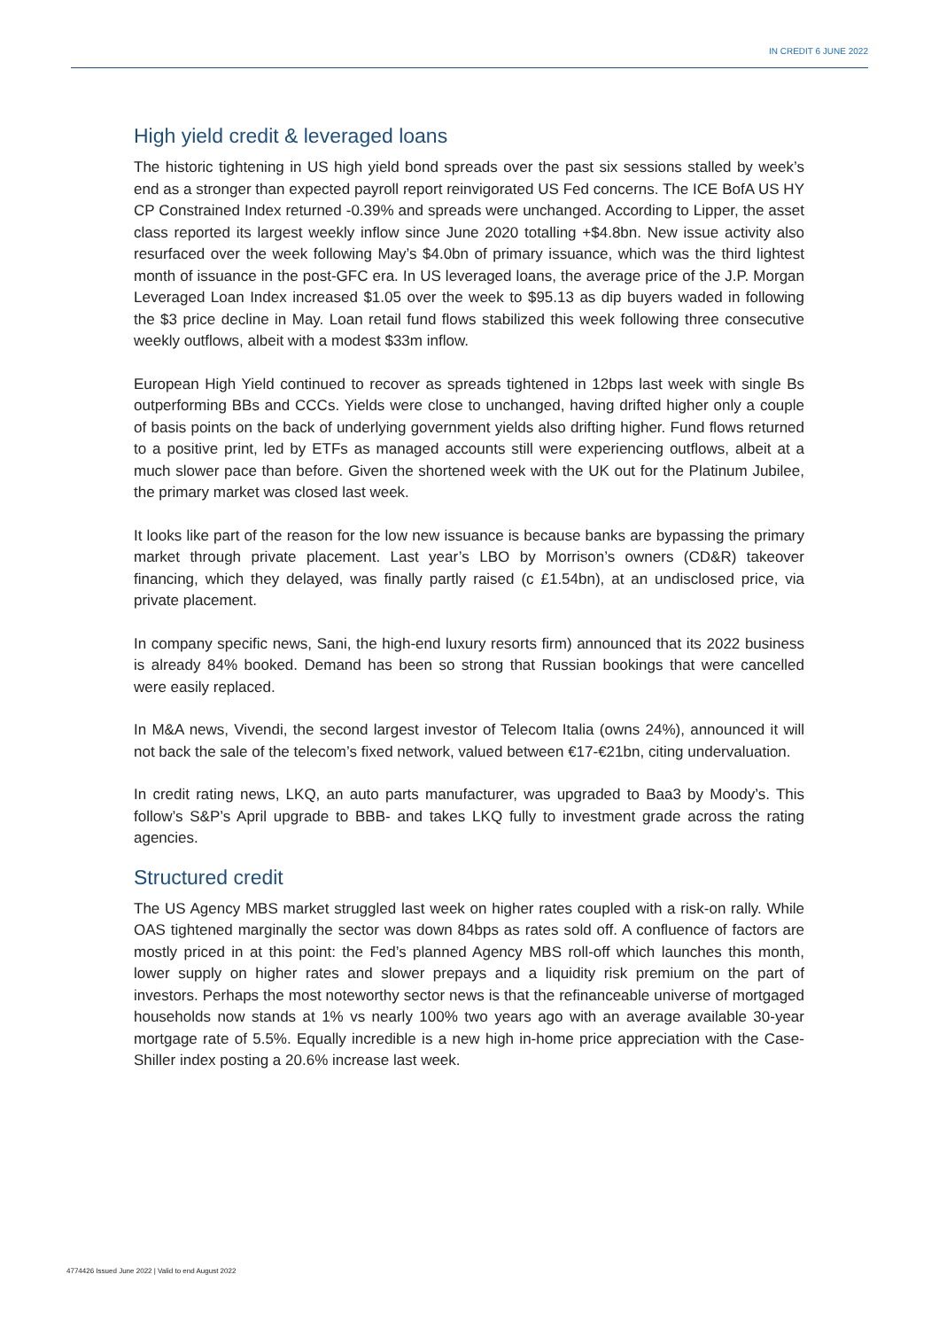IN CREDIT 6 JUNE 2022
High yield credit & leveraged loans
The historic tightening in US high yield bond spreads over the past six sessions stalled by week’s end as a stronger than expected payroll report reinvigorated US Fed concerns. The ICE BofA US HY CP Constrained Index returned -0.39% and spreads were unchanged. According to Lipper, the asset class reported its largest weekly inflow since June 2020 totalling +$4.8bn. New issue activity also resurfaced over the week following May’s $4.0bn of primary issuance, which was the third lightest month of issuance in the post-GFC era. In US leveraged loans, the average price of the J.P. Morgan Leveraged Loan Index increased $1.05 over the week to $95.13 as dip buyers waded in following the $3 price decline in May. Loan retail fund flows stabilized this week following three consecutive weekly outflows, albeit with a modest $33m inflow.
European High Yield continued to recover as spreads tightened in 12bps last week with single Bs outperforming BBs and CCCs. Yields were close to unchanged, having drifted higher only a couple of basis points on the back of underlying government yields also drifting higher. Fund flows returned to a positive print, led by ETFs as managed accounts still were experiencing outflows, albeit at a much slower pace than before. Given the shortened week with the UK out for the Platinum Jubilee, the primary market was closed last week.
It looks like part of the reason for the low new issuance is because banks are bypassing the primary market through private placement. Last year’s LBO by Morrison’s owners (CD&R) takeover financing, which they delayed, was finally partly raised (c £1.54bn), at an undisclosed price, via private placement.
In company specific news, Sani, the high-end luxury resorts firm) announced that its 2022 business is already 84% booked. Demand has been so strong that Russian bookings that were cancelled were easily replaced.
In M&A news, Vivendi, the second largest investor of Telecom Italia (owns 24%), announced it will not back the sale of the telecom’s fixed network, valued between €17-€21bn, citing undervaluation.
In credit rating news, LKQ, an auto parts manufacturer, was upgraded to Baa3 by Moody’s. This follow’s S&P’s April upgrade to BBB- and takes LKQ fully to investment grade across the rating agencies.
Structured credit
The US Agency MBS market struggled last week on higher rates coupled with a risk-on rally. While OAS tightened marginally the sector was down 84bps as rates sold off. A confluence of factors are mostly priced in at this point: the Fed’s planned Agency MBS roll-off which launches this month, lower supply on higher rates and slower prepays and a liquidity risk premium on the part of investors. Perhaps the most noteworthy sector news is that the refinanceable universe of mortgaged households now stands at 1% vs nearly 100% two years ago with an average available 30-year mortgage rate of 5.5%. Equally incredible is a new high in-home price appreciation with the Case-Shiller index posting a 20.6% increase last week.
4774426 Issued June 2022 | Valid to end August 2022